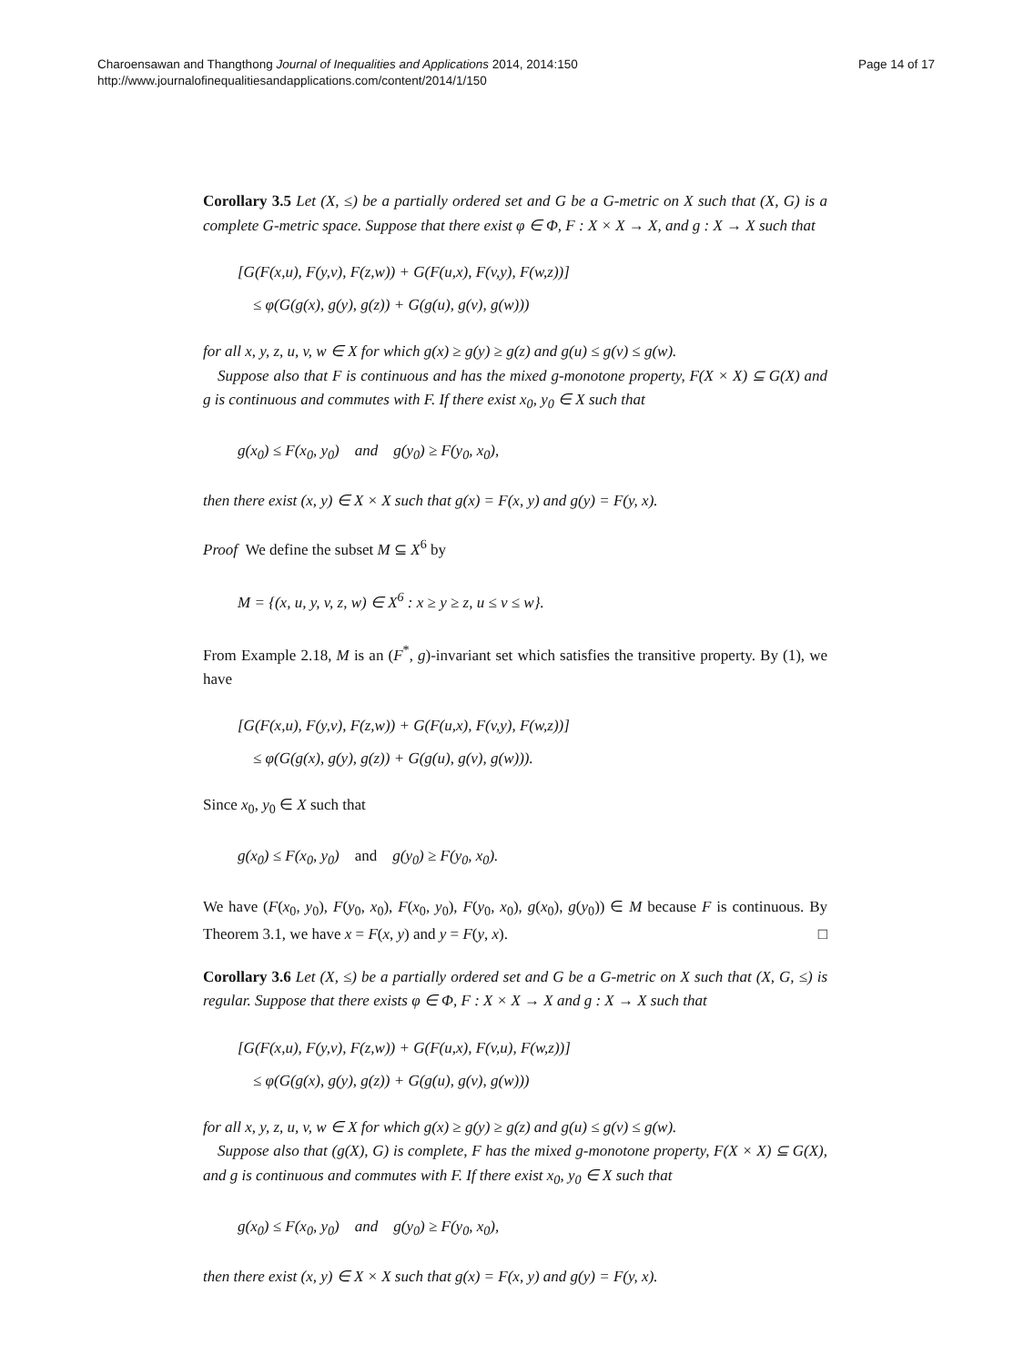Charoensawan and Thangthong Journal of Inequalities and Applications 2014, 2014:150
http://www.journalofinequalitiesandapplications.com/content/2014/1/150
Page 14 of 17
Corollary 3.5 Let (X, ≤) be a partially ordered set and G be a G-metric on X such that (X, G) is a complete G-metric space. Suppose that there exist φ ∈ Φ, F : X × X → X, and g : X → X such that
[G(F(x,u), F(y,v), F(z,w)) + G(F(u,x), F(v,y), F(w,z))]
≤ φ(G(g(x), g(y), g(z)) + G(g(u), g(v), g(w)))
for all x, y, z, u, v, w ∈ X for which g(x) ≥ g(y) ≥ g(z) and g(u) ≤ g(v) ≤ g(w).
Suppose also that F is continuous and has the mixed g-monotone property, F(X × X) ⊆ G(X) and g is continuous and commutes with F. If there exist x<sub>0</sub>, y<sub>0</sub> ∈ X such that
g(x<sub>0</sub>) ≤ F(x<sub>0</sub>, y<sub>0</sub>) and g(y<sub>0</sub>) ≥ F(y<sub>0</sub>, x<sub>0</sub>),
then there exist (x, y) ∈ X × X such that g(x) = F(x, y) and g(y) = F(y, x).
Proof We define the subset M ⊆ X<sup>6</sup> by
M = {(x, u, y, v, z, w) ∈ X<sup>6</sup> : x ≥ y ≥ z, u ≤ v ≤ w}.
From Example 2.18, M is an (F<sup>*</sup>, g)-invariant set which satisfies the transitive property. By (1), we have
[G(F(x,u), F(y,v), F(z,w)) + G(F(u,x), F(v,y), F(w,z))]
≤ φ(G(g(x), g(y), g(z)) + G(g(u), g(v), g(w))).
Since x<sub>0</sub>, y<sub>0</sub> ∈ X such that
g(x<sub>0</sub>) ≤ F(x<sub>0</sub>, y<sub>0</sub>) and g(y<sub>0</sub>) ≥ F(y<sub>0</sub>, x<sub>0</sub>).
We have (F(x<sub>0</sub>, y<sub>0</sub>), F(y<sub>0</sub>, x<sub>0</sub>), F(x<sub>0</sub>, y<sub>0</sub>), F(y<sub>0</sub>, x<sub>0</sub>), g(x<sub>0</sub>), g(y<sub>0</sub>)) ∈ M because F is continuous. By Theorem 3.1, we have x = F(x, y) and y = F(y, x). □
Corollary 3.6 Let (X, ≤) be a partially ordered set and G be a G-metric on X such that (X, G, ≤) is regular. Suppose that there exists φ ∈ Φ, F : X × X → X and g : X → X such that
[G(F(x,u), F(y,v), F(z,w)) + G(F(u,x), F(v,u), F(w,z))]
≤ φ(G(g(x), g(y), g(z)) + G(g(u), g(v), g(w)))
for all x, y, z, u, v, w ∈ X for which g(x) ≥ g(y) ≥ g(z) and g(u) ≤ g(v) ≤ g(w).
Suppose also that (g(X), G) is complete, F has the mixed g-monotone property, F(X × X) ⊆ G(X), and g is continuous and commutes with F. If there exist x<sub>0</sub>, y<sub>0</sub> ∈ X such that
g(x<sub>0</sub>) ≤ F(x<sub>0</sub>, y<sub>0</sub>) and g(y<sub>0</sub>) ≥ F(y<sub>0</sub>, x<sub>0</sub>),
then there exist (x, y) ∈ X × X such that g(x) = F(x, y) and g(y) = F(y, x).